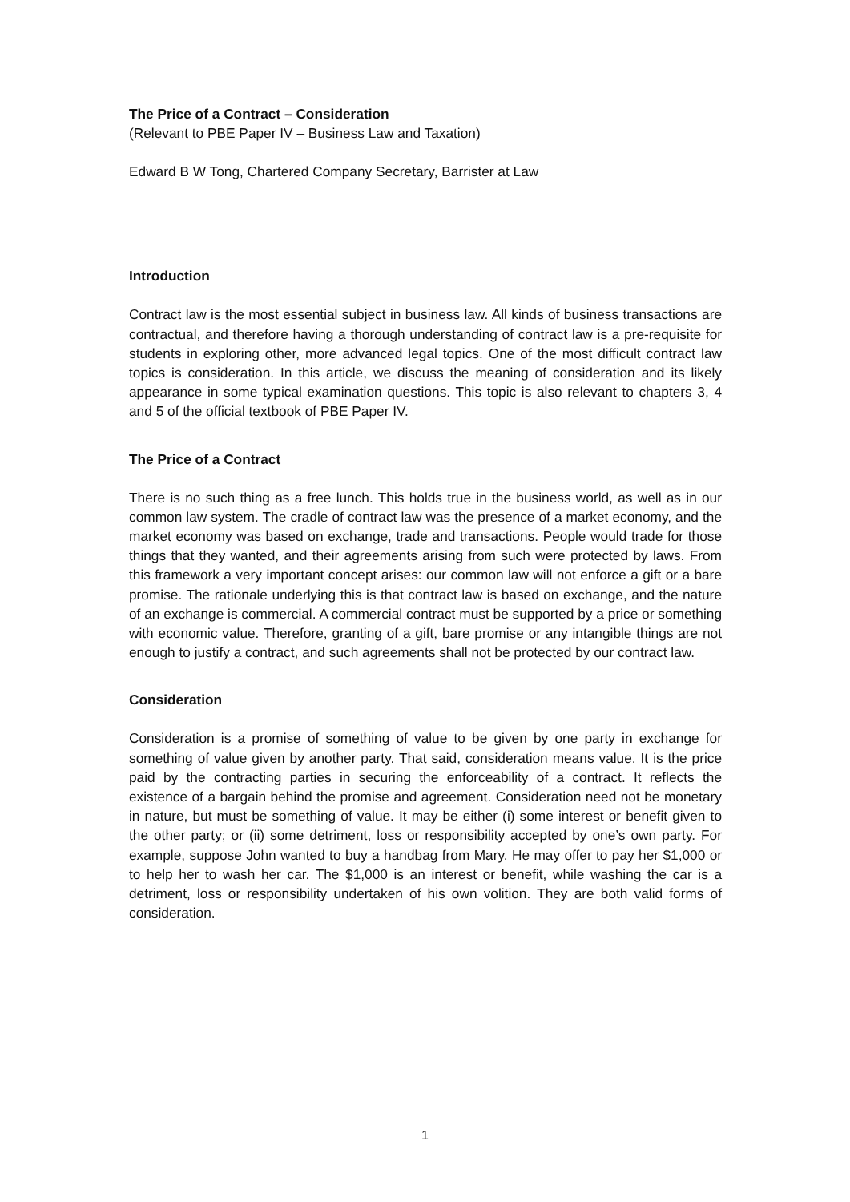The Price of a Contract – Consideration
(Relevant to PBE Paper IV – Business Law and Taxation)
Edward B W Tong, Chartered Company Secretary, Barrister at Law
Introduction
Contract law is the most essential subject in business law. All kinds of business transactions are contractual, and therefore having a thorough understanding of contract law is a pre-requisite for students in exploring other, more advanced legal topics. One of the most difficult contract law topics is consideration. In this article, we discuss the meaning of consideration and its likely appearance in some typical examination questions. This topic is also relevant to chapters 3, 4 and 5 of the official textbook of PBE Paper IV.
The Price of a Contract
There is no such thing as a free lunch. This holds true in the business world, as well as in our common law system. The cradle of contract law was the presence of a market economy, and the market economy was based on exchange, trade and transactions. People would trade for those things that they wanted, and their agreements arising from such were protected by laws. From this framework a very important concept arises: our common law will not enforce a gift or a bare promise. The rationale underlying this is that contract law is based on exchange, and the nature of an exchange is commercial. A commercial contract must be supported by a price or something with economic value. Therefore, granting of a gift, bare promise or any intangible things are not enough to justify a contract, and such agreements shall not be protected by our contract law.
Consideration
Consideration is a promise of something of value to be given by one party in exchange for something of value given by another party. That said, consideration means value. It is the price paid by the contracting parties in securing the enforceability of a contract. It reflects the existence of a bargain behind the promise and agreement. Consideration need not be monetary in nature, but must be something of value. It may be either (i) some interest or benefit given to the other party; or (ii) some detriment, loss or responsibility accepted by one’s own party. For example, suppose John wanted to buy a handbag from Mary. He may offer to pay her $1,000 or to help her to wash her car. The $1,000 is an interest or benefit, while washing the car is a detriment, loss or responsibility undertaken of his own volition. They are both valid forms of consideration.
1